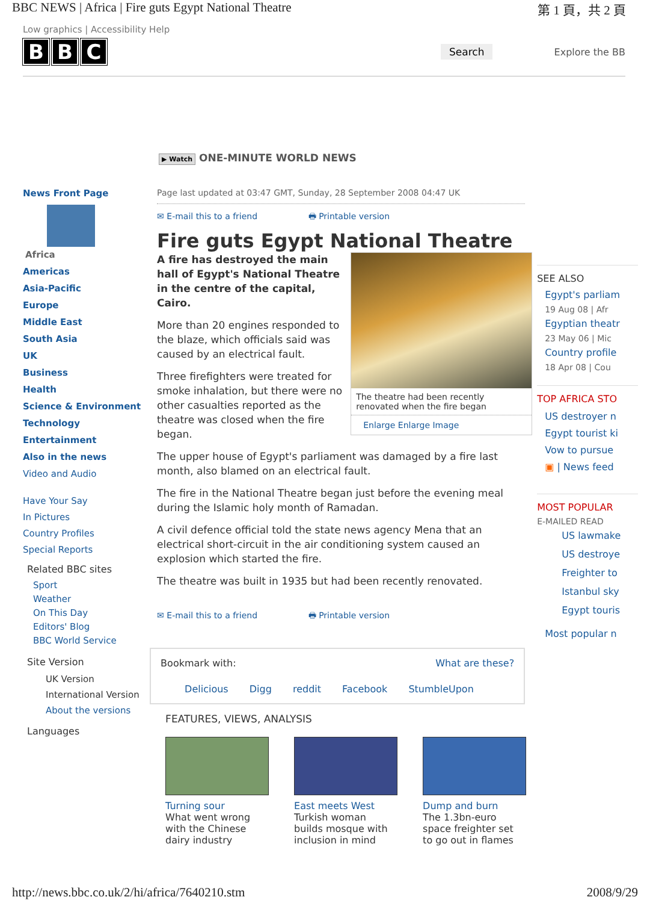BBC NEWS | Africa | Fire guts Egypt National Theatre 第 1 頁，共 2 頁
Low graphics | Accessibility Help
B B C
Search Explore the BB
▶ Watch ONE-MINUTE WORLD NEWS
News Front Page
Africa
Americas
Asia-Pacific
Europe
Middle East
South Asia
UK
Business
Health
Science & Environment
Technology
Entertainment
Also in the news
Video and Audio
Have Your Say
In Pictures
Country Profiles
Special Reports
Related BBC sites
Sport
Weather
On This Day
Editors' Blog
BBC World Service
Site Version
UK Version
International Version
About the versions
Languages
Page last updated at 03:47 GMT, Sunday, 28 September 2008 04:47 UK
✉ E-mail this to a friend 🖶 Printable version
Fire guts Egypt National Theatre
The theatre had been recently renovated when the fire began
Enlarge Enlarge Image
A fire has destroyed the main hall of Egypt's National Theatre in the centre of the capital, Cairo.
More than 20 engines responded to the blaze, which officials said was caused by an electrical fault.
Three firefighters were treated for smoke inhalation, but there were no other casualties reported as the theatre was closed when the fire began.
The upper house of Egypt's parliament was damaged by a fire last month, also blamed on an electrical fault.
The fire in the National Theatre began just before the evening meal during the Islamic holy month of Ramadan.
A civil defence official told the state news agency Mena that an electrical short-circuit in the air conditioning system caused an explosion which started the fire.
The theatre was built in 1935 but had been recently renovated.
✉ E-mail this to a friend 🖶 Printable version
Bookmark with: What are these?
Delicious Digg reddit Facebook StumbleUpon
FEATURES, VIEWS, ANALYSIS
Turning sour
What went wrong with the Chinese dairy industry
East meets West
Turkish woman builds mosque with inclusion in mind
Dump and burn
The 1.3bn-euro space freighter set to go out in flames
SEE ALSO
Egypt's parliam
19 Aug 08 | Afr
Egyptian theatr
23 May 06 | Mic
Country profile
18 Apr 08 | Cou
TOP AFRICA STO
US destroyer n
Egypt tourist ki
Vow to pursue
▣ | News feed
MOST POPULAR
E-MAILED READ
US lawmake
US destroye
Freighter to
Istanbul sky
Egypt touris
Most popular n
http://news.bbc.co.uk/2/hi/africa/7640210.stm 2008/9/29